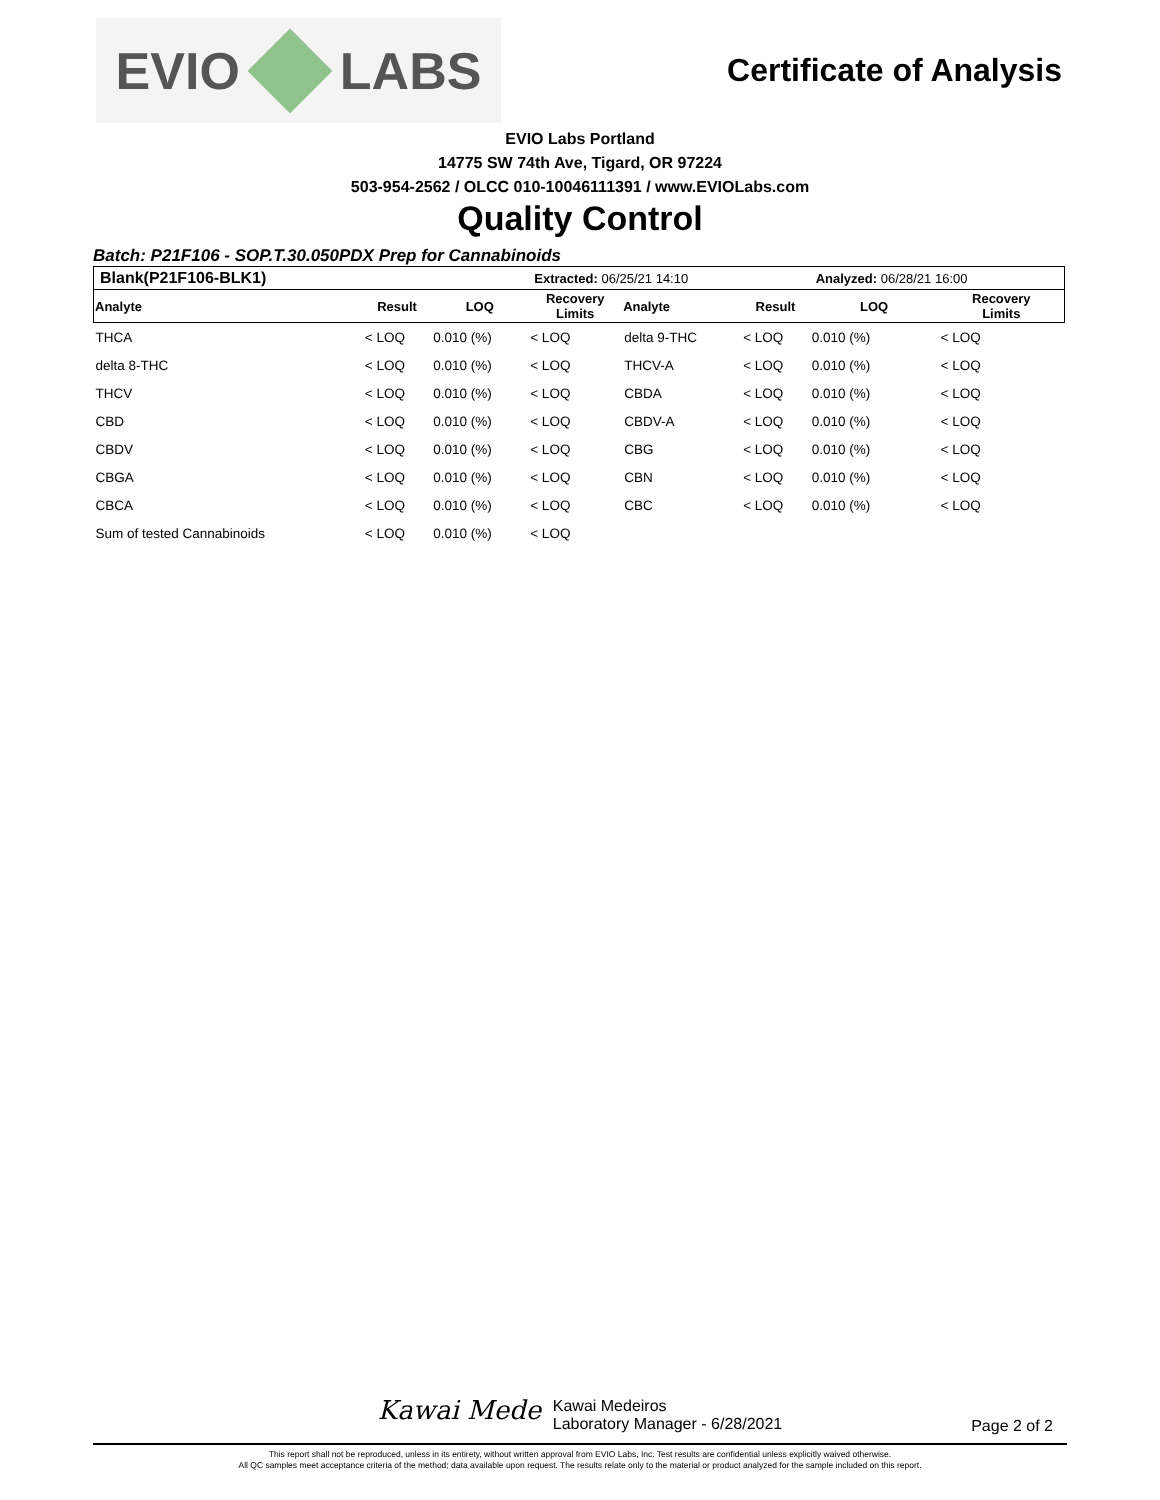EVIO LABS
Certificate of Analysis
EVIO Labs Portland
14775 SW 74th Ave, Tigard, OR 97224
503-954-2562 / OLCC 010-10046111391 / www.EVIOLabs.com
Quality Control
Batch: P21F106 - SOP.T.30.050PDX Prep for Cannabinoids
| Blank(P21F106-BLK1) | | | Extracted: 06/25/21 14:10 | | | Analyzed: 06/28/21 16:00 | |
| Analyte | Result | LOQ | Recovery Limits | Analyte | Result | LOQ | Recovery Limits |
| THCA | < LOQ | 0.010 (%) | < LOQ | delta 9-THC | < LOQ | 0.010 (%) | < LOQ |
| delta 8-THC | < LOQ | 0.010 (%) | < LOQ | THCV-A | < LOQ | 0.010 (%) | < LOQ |
| THCV | < LOQ | 0.010 (%) | < LOQ | CBDA | < LOQ | 0.010 (%) | < LOQ |
| CBD | < LOQ | 0.010 (%) | < LOQ | CBDV-A | < LOQ | 0.010 (%) | < LOQ |
| CBDV | < LOQ | 0.010 (%) | < LOQ | CBG | < LOQ | 0.010 (%) | < LOQ |
| CBGA | < LOQ | 0.010 (%) | < LOQ | CBN | < LOQ | 0.010 (%) | < LOQ |
| CBCA | < LOQ | 0.010 (%) | < LOQ | CBC | < LOQ | 0.010 (%) | < LOQ |
| Sum of tested Cannabinoids | < LOQ | 0.010 (%) | < LOQ | | | | |
Kawai Mede
Kawai Medeiros
Laboratory Manager - 6/28/2021
Page 2 of 2
This report shall not be reproduced, unless in its entirety, without written approval from EVIO Labs, Inc. Test results are confidential unless explicitly waived otherwise.
All QC samples meet acceptance criteria of the method; data available upon request. The results relate only to the material or product analyzed for the sample included on this report.